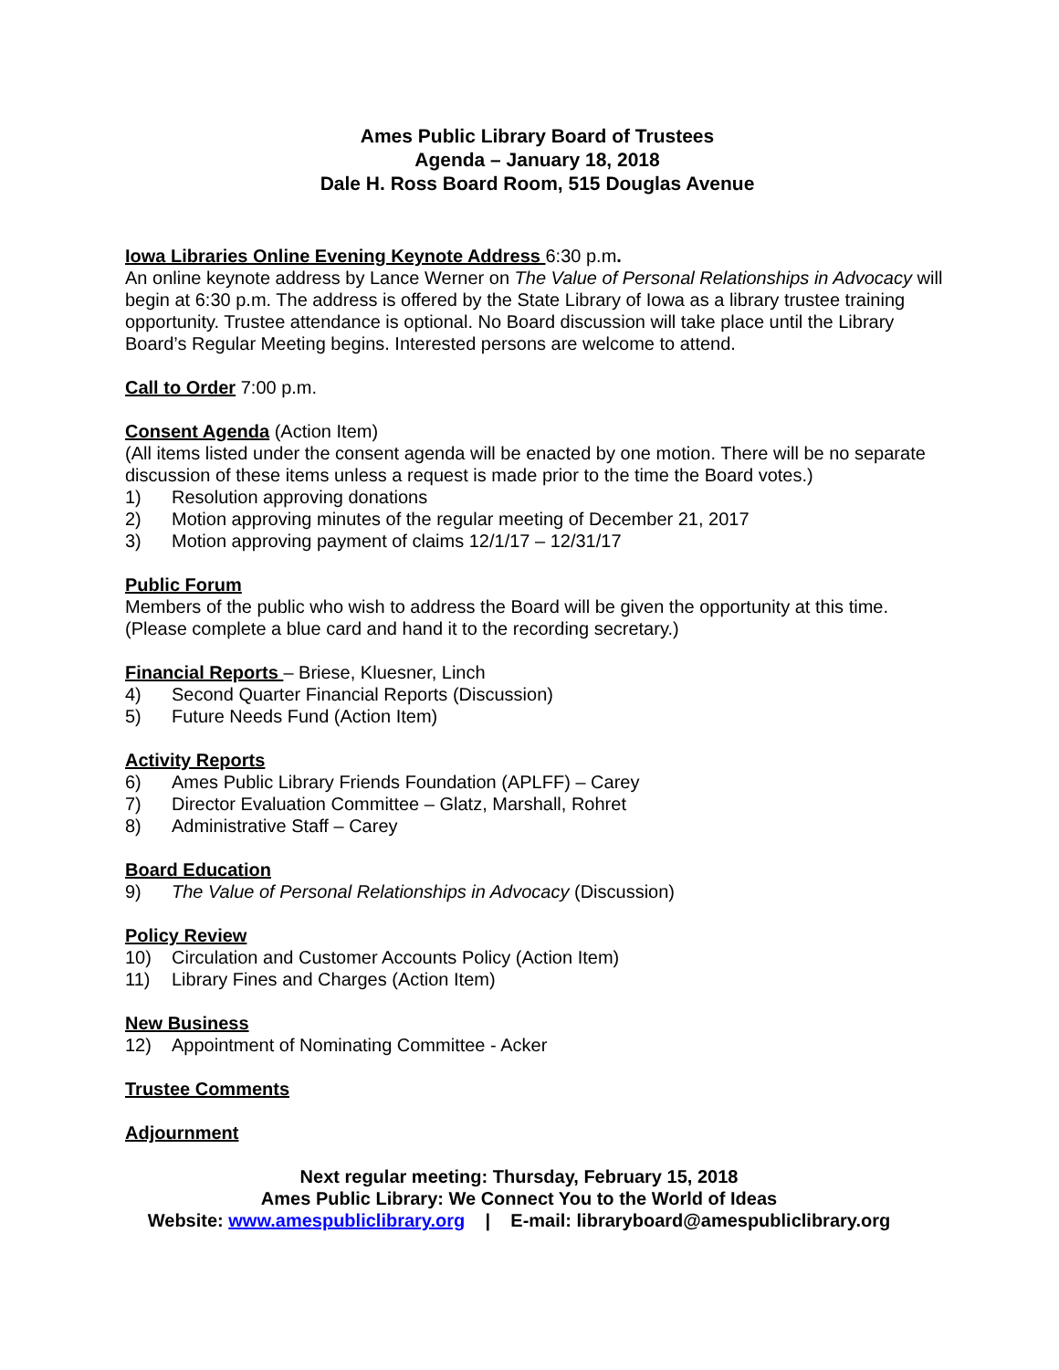Ames Public Library Board of Trustees
Agenda – January 18, 2018
Dale H. Ross Board Room, 515 Douglas Avenue
Iowa Libraries Online Evening Keynote Address
6:30 p.m.
An online keynote address by Lance Werner on The Value of Personal Relationships in Advocacy will begin at 6:30 p.m. The address is offered by the State Library of Iowa as a library trustee training opportunity. Trustee attendance is optional. No Board discussion will take place until the Library Board’s Regular Meeting begins. Interested persons are welcome to attend.
Call to Order
7:00 p.m.
Consent Agenda
(Action Item)
(All items listed under the consent agenda will be enacted by one motion. There will be no separate discussion of these items unless a request is made prior to the time the Board votes.)
1) Resolution approving donations
2) Motion approving minutes of the regular meeting of December 21, 2017
3) Motion approving payment of claims 12/1/17 – 12/31/17
Public Forum
Members of the public who wish to address the Board will be given the opportunity at this time. (Please complete a blue card and hand it to the recording secretary.)
Financial Reports
– Briese, Kluesner, Linch
4) Second Quarter Financial Reports (Discussion)
5) Future Needs Fund (Action Item)
Activity Reports
6) Ames Public Library Friends Foundation (APLFF) – Carey
7) Director Evaluation Committee – Glatz, Marshall, Rohret
8) Administrative Staff – Carey
Board Education
9) The Value of Personal Relationships in Advocacy (Discussion)
Policy Review
10) Circulation and Customer Accounts Policy (Action Item)
11) Library Fines and Charges (Action Item)
New Business
12) Appointment of Nominating Committee - Acker
Trustee Comments
Adjournment
Next regular meeting: Thursday, February 15, 2018
Ames Public Library: We Connect You to the World of Ideas
Website: www.amespubliclibrary.org | E-mail: libraryboard@amespubliclibrary.org